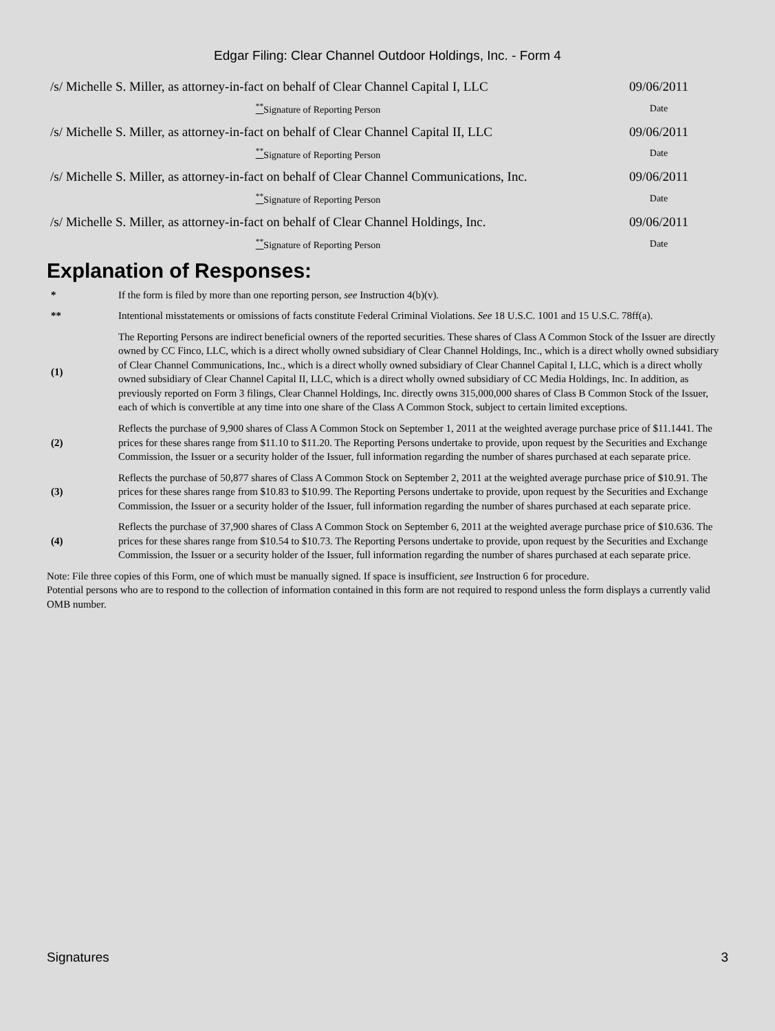Edgar Filing: Clear Channel Outdoor Holdings, Inc. - Form 4
| /s/ Michelle S. Miller, as attorney-in-fact on behalf of Clear Channel Capital I, LLC | 09/06/2011 |
| <sup>**</sup> Signature of Reporting Person | Date |
| /s/ Michelle S. Miller, as attorney-in-fact on behalf of Clear Channel Capital II, LLC | 09/06/2011 |
| <sup>**</sup> Signature of Reporting Person | Date |
| /s/ Michelle S. Miller, as attorney-in-fact on behalf of Clear Channel Communications, Inc. | 09/06/2011 |
| <sup>**</sup> Signature of Reporting Person | Date |
| /s/ Michelle S. Miller, as attorney-in-fact on behalf of Clear Channel Holdings, Inc. | 09/06/2011 |
| <sup>**</sup> Signature of Reporting Person | Date |
Explanation of Responses:
| * | If the form is filed by more than one reporting person, see Instruction 4(b)(v). |
| ** | Intentional misstatements or omissions of facts constitute Federal Criminal Violations. See 18 U.S.C. 1001 and 15 U.S.C. 78ff(a). |
| (1) | The Reporting Persons are indirect beneficial owners of the reported securities. These shares of Class A Common Stock of the Issuer are directly owned by CC Finco, LLC, which is a direct wholly owned subsidiary of Clear Channel Holdings, Inc., which is a direct wholly owned subsidiary of Clear Channel Communications, Inc., which is a direct wholly owned subsidiary of Clear Channel Capital I, LLC, which is a direct wholly owned subsidiary of Clear Channel Capital II, LLC, which is a direct wholly owned subsidiary of CC Media Holdings, Inc. In addition, as previously reported on Form 3 filings, Clear Channel Holdings, Inc. directly owns 315,000,000 shares of Class B Common Stock of the Issuer, each of which is convertible at any time into one share of the Class A Common Stock, subject to certain limited exceptions. |
| (2) | Reflects the purchase of 9,900 shares of Class A Common Stock on September 1, 2011 at the weighted average purchase price of $11.1441. The prices for these shares range from $11.10 to $11.20. The Reporting Persons undertake to provide, upon request by the Securities and Exchange Commission, the Issuer or a security holder of the Issuer, full information regarding the number of shares purchased at each separate price. |
| (3) | Reflects the purchase of 50,877 shares of Class A Common Stock on September 2, 2011 at the weighted average purchase price of $10.91. The prices for these shares range from $10.83 to $10.99. The Reporting Persons undertake to provide, upon request by the Securities and Exchange Commission, the Issuer or a security holder of the Issuer, full information regarding the number of shares purchased at each separate price. |
| (4) | Reflects the purchase of 37,900 shares of Class A Common Stock on September 6, 2011 at the weighted average purchase price of $10.636. The prices for these shares range from $10.54 to $10.73. The Reporting Persons undertake to provide, upon request by the Securities and Exchange Commission, the Issuer or a security holder of the Issuer, full information regarding the number of shares purchased at each separate price. |
Note: File three copies of this Form, one of which must be manually signed. If space is insufficient, see Instruction 6 for procedure.
Potential persons who are to respond to the collection of information contained in this form are not required to respond unless the form displays a currently valid OMB number.
Signatures 3